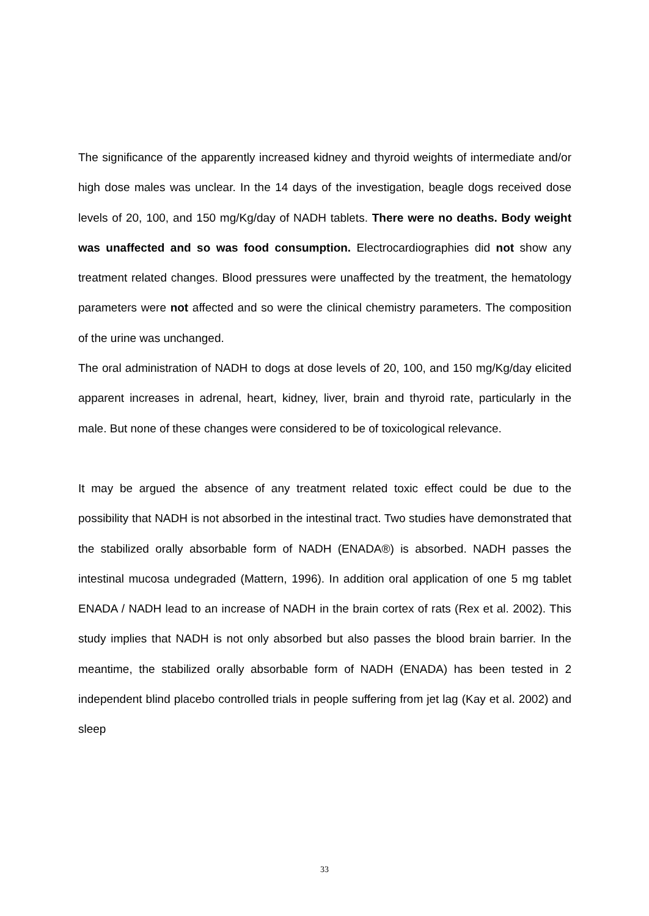The significance of the apparently increased kidney and thyroid weights of intermediate and/or high dose males was unclear. In the 14 days of the investigation, beagle dogs received dose levels of 20, 100, and 150 mg/Kg/day of NADH tablets. There were no deaths. Body weight was unaffected and so was food consumption. Electrocardiographies did not show any treatment related changes. Blood pressures were unaffected by the treatment, the hematology parameters were not affected and so were the clinical chemistry parameters. The composition of the urine was unchanged.
The oral administration of NADH to dogs at dose levels of 20, 100, and 150 mg/Kg/day elicited apparent increases in adrenal, heart, kidney, liver, brain and thyroid rate, particularly in the male. But none of these changes were considered to be of toxicological relevance.
It may be argued the absence of any treatment related toxic effect could be due to the possibility that NADH is not absorbed in the intestinal tract. Two studies have demonstrated that the stabilized orally absorbable form of NADH (ENADA®) is absorbed. NADH passes the intestinal mucosa undegraded (Mattern, 1996). In addition oral application of one 5 mg tablet ENADA / NADH lead to an increase of NADH in the brain cortex of rats (Rex et al. 2002). This study implies that NADH is not only absorbed but also passes the blood brain barrier. In the meantime, the stabilized orally absorbable form of NADH (ENADA) has been tested in 2 independent blind placebo controlled trials in people suffering from jet lag (Kay et al. 2002) and sleep
33